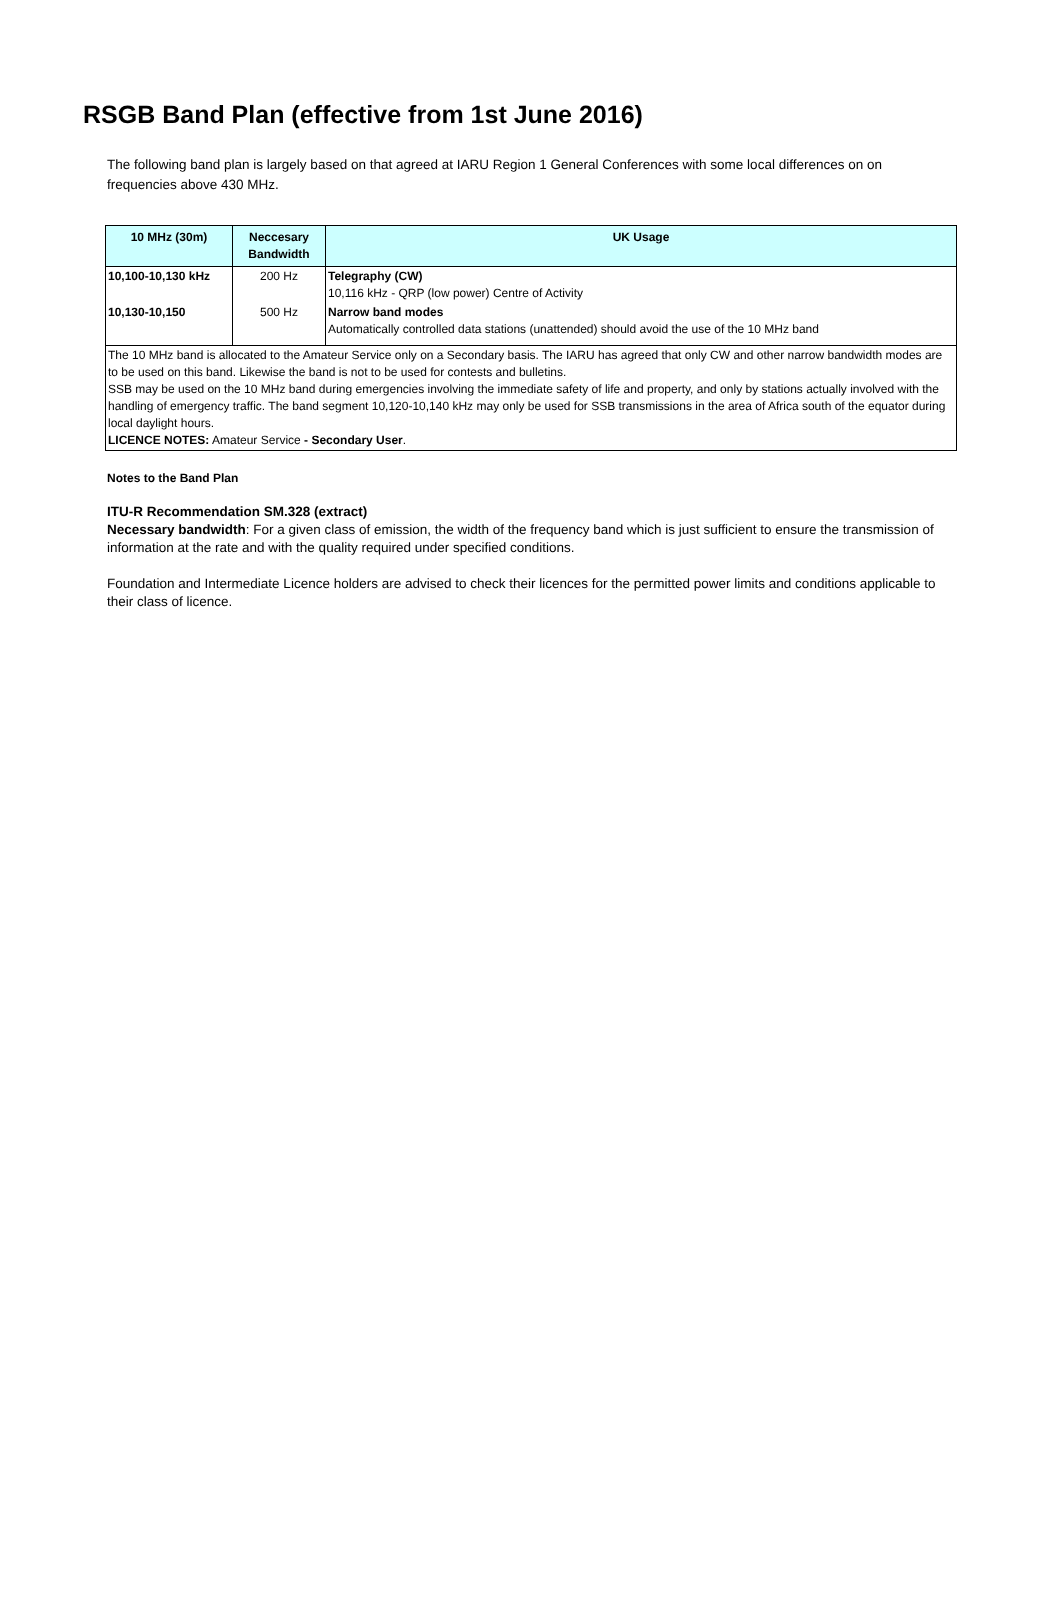RSGB Band Plan (effective from 1st June 2016)
The following band plan is largely based on that agreed at IARU Region 1 General Conferences with some local differences on on frequencies above 430 MHz.
| 10 MHz (30m) | Neccesary Bandwidth | UK Usage |
| --- | --- | --- |
| 10,100-10,130 kHz | 200 Hz | Telegraphy (CW) 10,116 kHz - QRP (low power) Centre of Activity |
| 10,130-10,150 | 500 Hz | Narrow band modes Automatically controlled data stations (unattended) should avoid the use of the 10 MHz band |
| The 10 MHz band is allocated to the Amateur Service only on a Secondary basis. The IARU has agreed that only CW and other narrow bandwidth modes are to be used on this band. Likewise the band is not to be used for contests and bulletins. SSB may be used on the 10 MHz band during emergencies involving the immediate safety of life and property, and only by stations actually involved with the handling of emergency traffic. The band segment 10,120-10,140 kHz may only be used for SSB transmissions in the area of Africa south of the equator during local daylight hours. LICENCE NOTES: Amateur Service - Secondary User . | | |
Notes to the Band Plan
ITU-R Recommendation SM.328 (extract)
Necessary bandwidth: For a given class of emission, the width of the frequency band which is just sufficient to ensure the transmission of information at the rate and with the quality required under specified conditions.
Foundation and Intermediate Licence holders are advised to check their licences for the permitted power limits and conditions applicable to their class of licence.